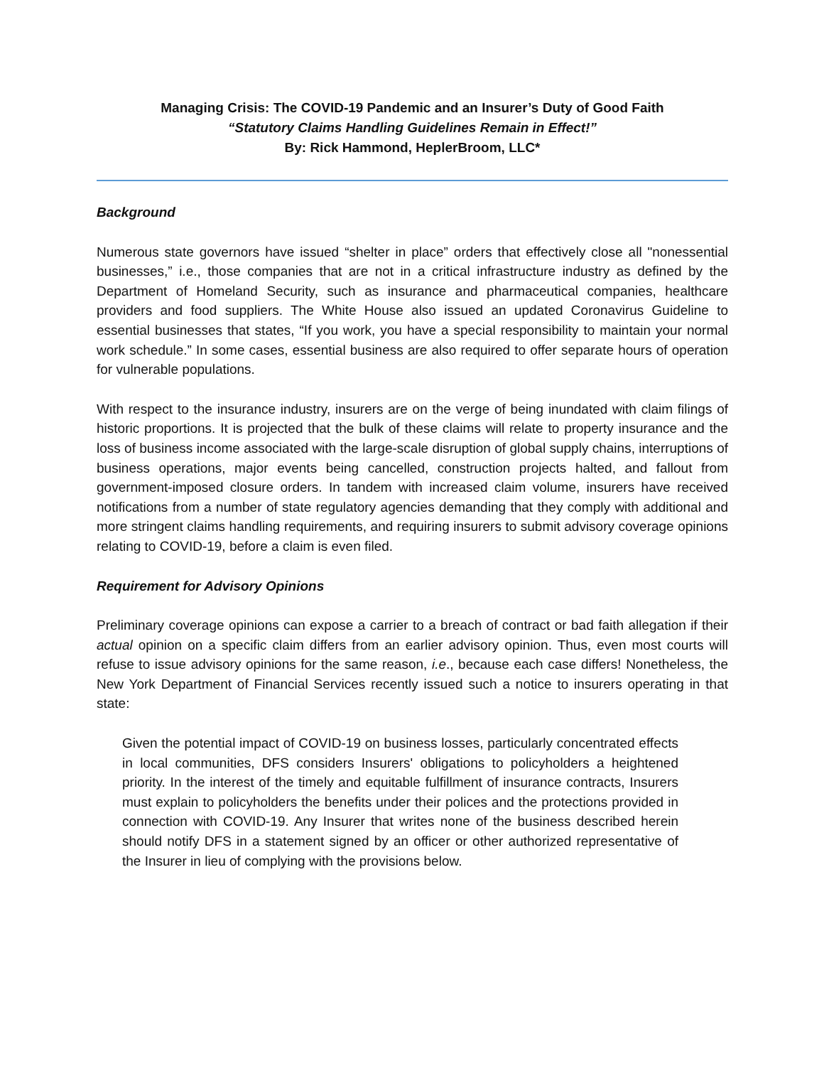Managing Crisis: The COVID-19 Pandemic and an Insurer’s Duty of Good Faith
“Statutory Claims Handling Guidelines Remain in Effect!”
By: Rick Hammond, HeplerBroom, LLC*
Background
Numerous state governors have issued “shelter in place” orders that effectively close all "nonessential businesses,” i.e., those companies that are not in a critical infrastructure industry as defined by the Department of Homeland Security, such as insurance and pharmaceutical companies, healthcare providers and food suppliers. The White House also issued an updated Coronavirus Guideline to essential businesses that states, “If you work, you have a special responsibility to maintain your normal work schedule.” In some cases, essential business are also required to offer separate hours of operation for vulnerable populations.
With respect to the insurance industry, insurers are on the verge of being inundated with claim filings of historic proportions. It is projected that the bulk of these claims will relate to property insurance and the loss of business income associated with the large-scale disruption of global supply chains, interruptions of business operations, major events being cancelled, construction projects halted, and fallout from government-imposed closure orders. In tandem with increased claim volume, insurers have received notifications from a number of state regulatory agencies demanding that they comply with additional and more stringent claims handling requirements, and requiring insurers to submit advisory coverage opinions relating to COVID-19, before a claim is even filed.
Requirement for Advisory Opinions
Preliminary coverage opinions can expose a carrier to a breach of contract or bad faith allegation if their actual opinion on a specific claim differs from an earlier advisory opinion. Thus, even most courts will refuse to issue advisory opinions for the same reason, i.e., because each case differs! Nonetheless, the New York Department of Financial Services recently issued such a notice to insurers operating in that state:
Given the potential impact of COVID-19 on business losses, particularly concentrated effects in local communities, DFS considers Insurers' obligations to policyholders a heightened priority. In the interest of the timely and equitable fulfillment of insurance contracts, Insurers must explain to policyholders the benefits under their polices and the protections provided in connection with COVID-19. Any Insurer that writes none of the business described herein should notify DFS in a statement signed by an officer or other authorized representative of the Insurer in lieu of complying with the provisions below.